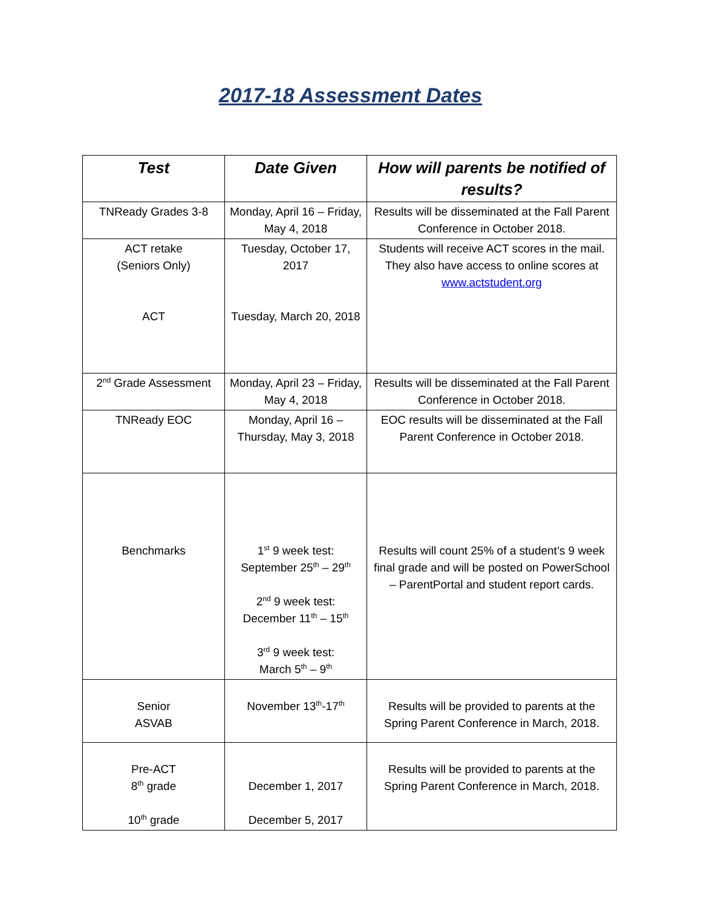2017-18 Assessment Dates
| Test | Date Given | How will parents be notified of results? |
| --- | --- | --- |
| TNReady Grades 3-8 | Monday, April 16 – Friday, May 4, 2018 | Results will be disseminated at the Fall Parent Conference in October 2018. |
| ACT retake (Seniors Only) ACT | Tuesday, October 17, 2017 Tuesday, March 20, 2018 | Students will receive ACT scores in the mail. They also have access to online scores at www.actstudent.org |
| 2<sup>nd</sup> Grade Assessment | Monday, April 23 – Friday, May 4, 2018 | Results will be disseminated at the Fall Parent Conference in October 2018. |
| TNReady EOC | Monday, April 16 – Thursday, May 3, 2018 | EOC results will be disseminated at the Fall Parent Conference in October 2018. |
| Benchmarks | 1<sup>st</sup> 9 week test: September 25<sup>th</sup> – 29<sup>th</sup> 2<sup>nd</sup> 9 week test: December 11<sup>th</sup> – 15<sup>th</sup> 3<sup>rd</sup> 9 week test: March 5<sup>th</sup> – 9<sup>th</sup> | Results will count 25% of a student’s 9 week final grade and will be posted on PowerSchool – ParentPortal and student report cards. |
| Senior ASVAB | November 13<sup>th</sup>-17<sup>th</sup> | Results will be provided to parents at the Spring Parent Conference in March, 2018. |
| Pre-ACT 8<sup>th</sup> grade 10<sup>th</sup> grade | December 1, 2017 December 5, 2017 | Results will be provided to parents at the Spring Parent Conference in March, 2018. |